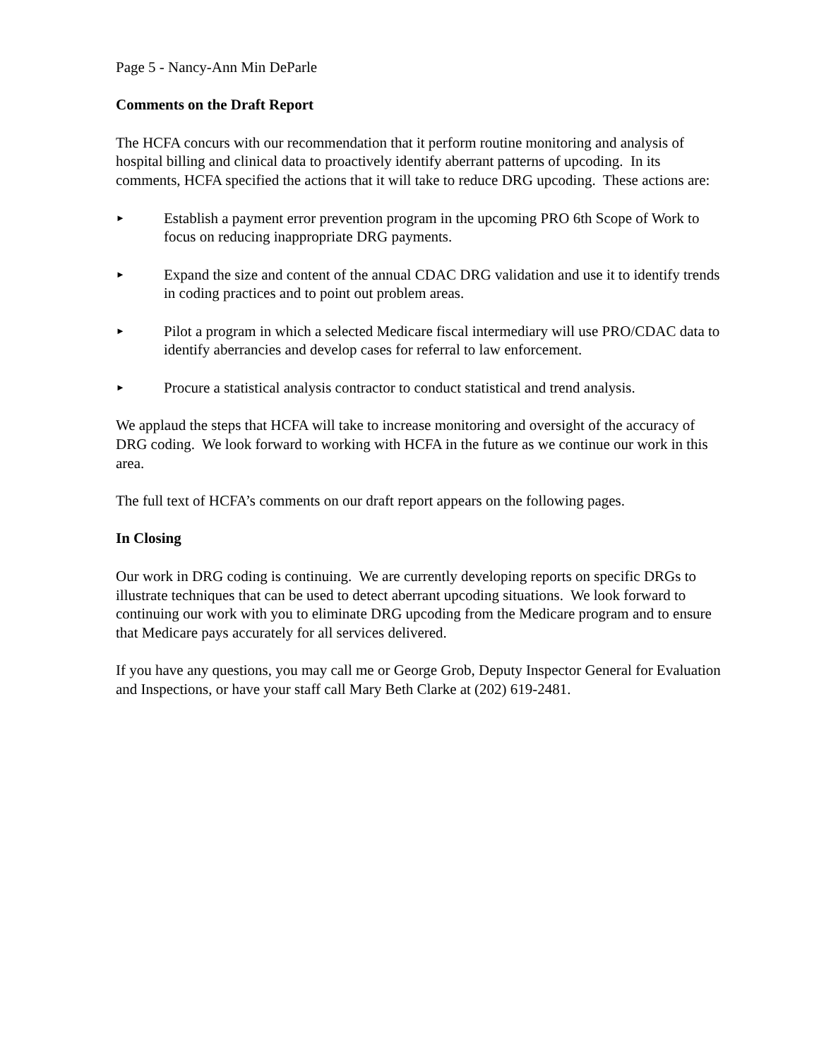Page 5 - Nancy-Ann Min DeParle
Comments on the Draft Report
The HCFA concurs with our recommendation that it perform routine monitoring and analysis of hospital billing and clinical data to proactively identify aberrant patterns of upcoding. In its comments, HCFA specified the actions that it will take to reduce DRG upcoding. These actions are:
►
Establish a payment error prevention program in the upcoming PRO 6th Scope of Work to focus on reducing inappropriate DRG payments.
►
Expand the size and content of the annual CDAC DRG validation and use it to identify trends in coding practices and to point out problem areas.
►
Pilot a program in which a selected Medicare fiscal intermediary will use PRO/CDAC data to identify aberrancies and develop cases for referral to law enforcement.
►
Procure a statistical analysis contractor to conduct statistical and trend analysis.
We applaud the steps that HCFA will take to increase monitoring and oversight of the accuracy of DRG coding. We look forward to working with HCFA in the future as we continue our work in this area.
The full text of HCFA’s comments on our draft report appears on the following pages.
In Closing
Our work in DRG coding is continuing. We are currently developing reports on specific DRGs to illustrate techniques that can be used to detect aberrant upcoding situations. We look forward to continuing our work with you to eliminate DRG upcoding from the Medicare program and to ensure that Medicare pays accurately for all services delivered.
If you have any questions, you may call me or George Grob, Deputy Inspector General for Evaluation and Inspections, or have your staff call Mary Beth Clarke at (202) 619-2481.